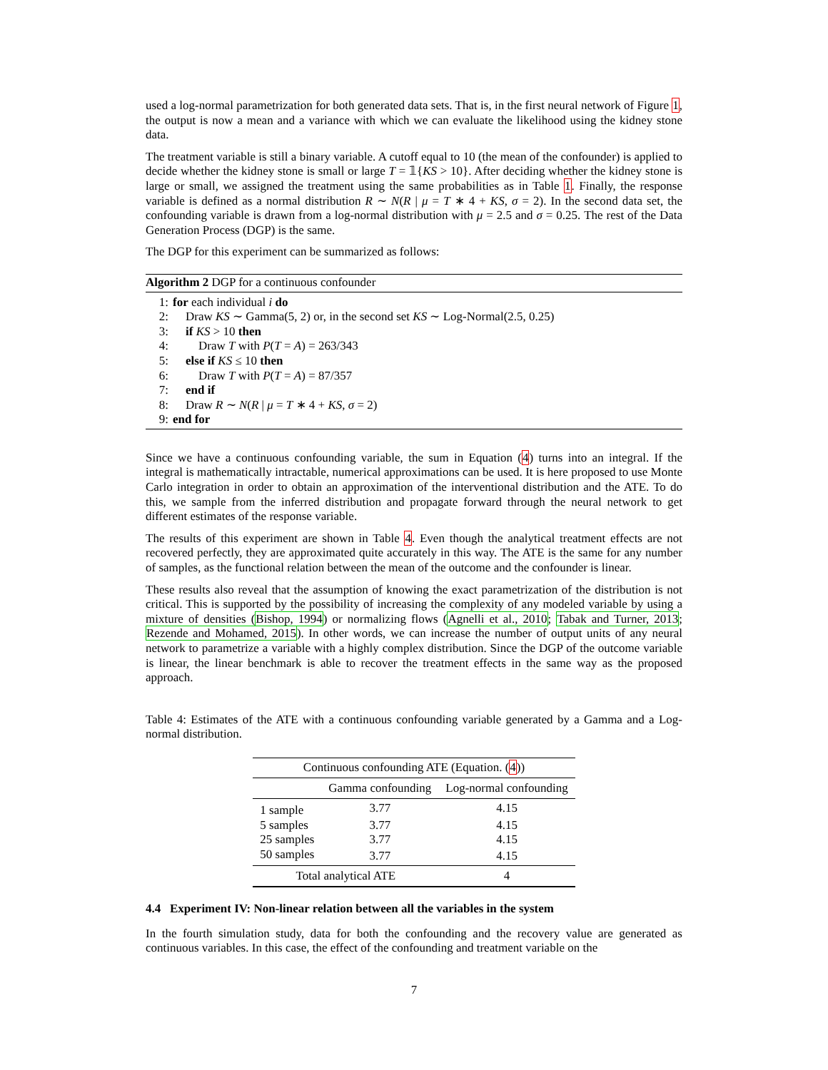used a log-normal parametrization for both generated data sets. That is, in the first neural network of Figure 1, the output is now a mean and a variance with which we can evaluate the likelihood using the kidney stone data.
The treatment variable is still a binary variable. A cutoff equal to 10 (the mean of the confounder) is applied to decide whether the kidney stone is small or large T = 𝟙{KS > 10}. After deciding whether the kidney stone is large or small, we assigned the treatment using the same probabilities as in Table 1. Finally, the response variable is defined as a normal distribution R ∼ N(R | μ = T ∗ 4 + KS, σ = 2). In the second data set, the confounding variable is drawn from a log-normal distribution with μ = 2.5 and σ = 0.25. The rest of the Data Generation Process (DGP) is the same.
The DGP for this experiment can be summarized as follows:
Algorithm 2 DGP for a continuous confounder
1: for each individual i do
2: Draw KS ∼ Gamma(5, 2) or, in the second set KS ∼ Log-Normal(2.5, 0.25)
3: if KS > 10 then
4: Draw T with P(T = A) = 263/343
5: else if KS ≤ 10 then
6: Draw T with P(T = A) = 87/357
7: end if
8: Draw R ∼ N(R | μ = T ∗ 4 + KS, σ = 2)
9: end for
Since we have a continuous confounding variable, the sum in Equation (4) turns into an integral. If the integral is mathematically intractable, numerical approximations can be used. It is here proposed to use Monte Carlo integration in order to obtain an approximation of the interventional distribution and the ATE. To do this, we sample from the inferred distribution and propagate forward through the neural network to get different estimates of the response variable.
The results of this experiment are shown in Table 4. Even though the analytical treatment effects are not recovered perfectly, they are approximated quite accurately in this way. The ATE is the same for any number of samples, as the functional relation between the mean of the outcome and the confounder is linear.
These results also reveal that the assumption of knowing the exact parametrization of the distribution is not critical. This is supported by the possibility of increasing the complexity of any modeled variable by using a mixture of densities (Bishop, 1994) or normalizing flows (Agnelli et al., 2010; Tabak and Turner, 2013; Rezende and Mohamed, 2015). In other words, we can increase the number of output units of any neural network to parametrize a variable with a highly complex distribution. Since the DGP of the outcome variable is linear, the linear benchmark is able to recover the treatment effects in the same way as the proposed approach.
Table 4: Estimates of the ATE with a continuous confounding variable generated by a Gamma and a Log-normal distribution.
| Continuous confounding ATE (Equation. ( 4 )) | | |
| --- | --- | --- |
| | Gamma confounding | Log-normal confounding |
| 1 sample | 3.77 | 4.15 |
| 5 samples | 3.77 | 4.15 |
| 25 samples | 3.77 | 4.15 |
| 50 samples | 3.77 | 4.15 |
| Total analytical ATE | | 4 |
4.4 Experiment IV: Non-linear relation between all the variables in the system
In the fourth simulation study, data for both the confounding and the recovery value are generated as continuous variables. In this case, the effect of the confounding and treatment variable on the
7